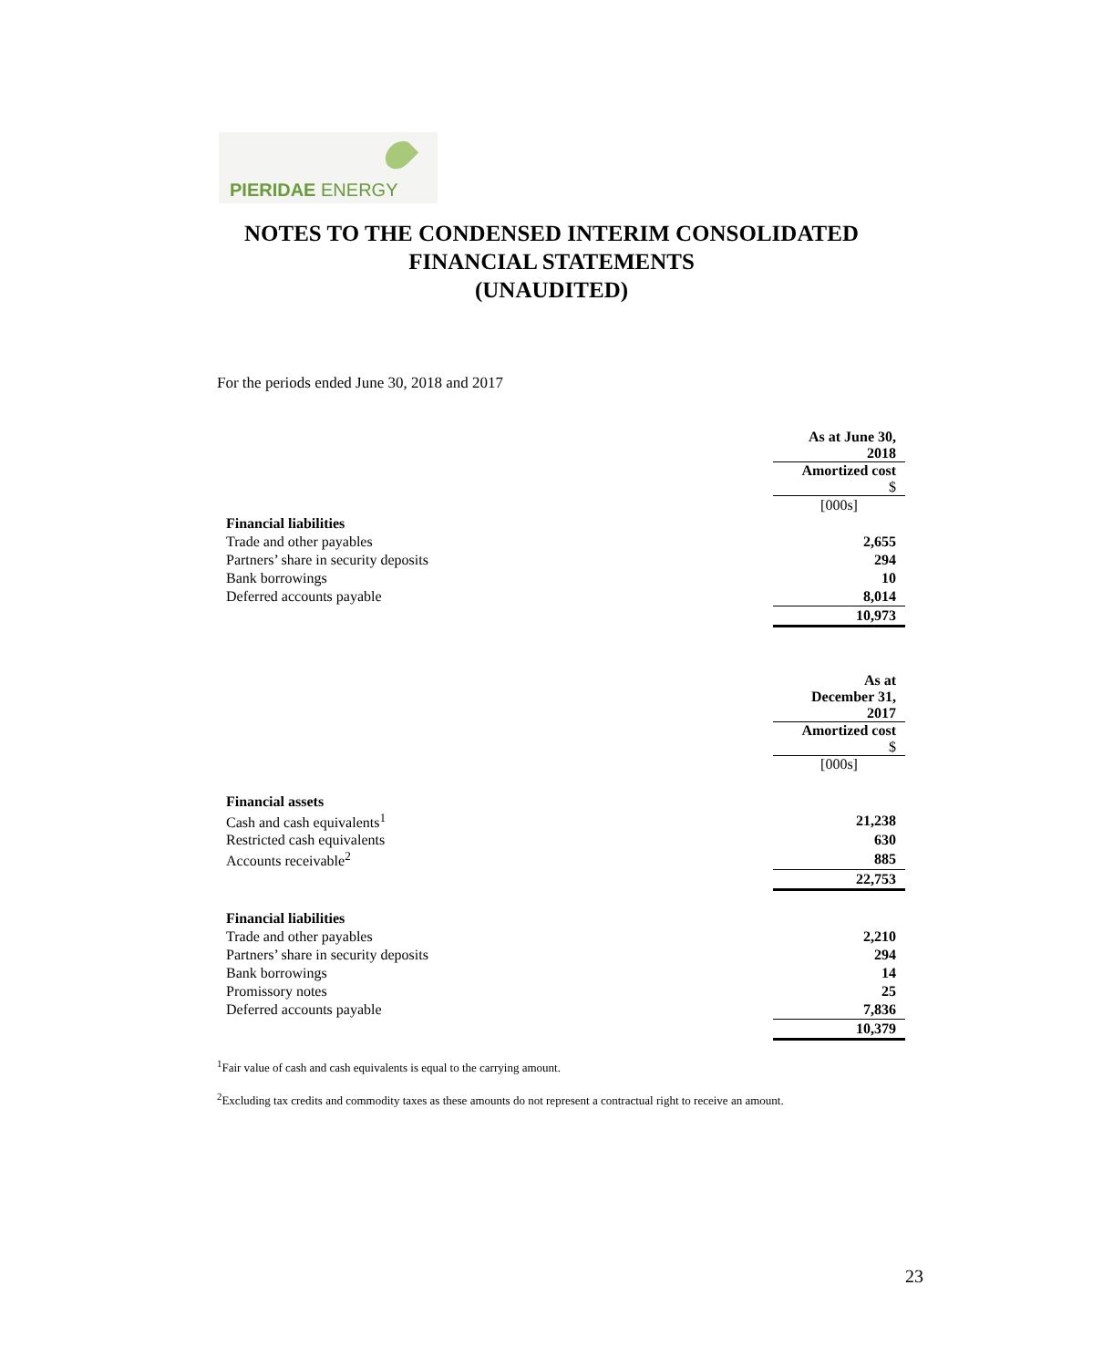PIERIDAE ENERGY
NOTES TO THE CONDENSED INTERIM CONSOLIDATED
FINANCIAL STATEMENTS
(UNAUDITED)
For the periods ended June 30, 2018 and 2017
| | As at June 30, 2018 |
| | Amortized cost $ |
| | [000s] |
| Financial liabilities | |
| Trade and other payables | 2,655 |
| Partners’ share in security deposits | 294 |
| Bank borrowings | 10 |
| Deferred accounts payable | 8,014 |
| | 10,973 |
| | As at December 31, 2017 |
| | Amortized cost $ |
| | [000s] |
| Financial assets | |
| Cash and cash equivalents<sup>1</sup> | 21,238 |
| Restricted cash equivalents | 630 |
| Accounts receivable<sup>2</sup> | 885 |
| | 22,753 |
| Financial liabilities | |
| Trade and other payables | 2,210 |
| Partners’ share in security deposits | 294 |
| Bank borrowings | 14 |
| Promissory notes | 25 |
| Deferred accounts payable | 7,836 |
| | 10,379 |
<sup>1</sup> Fair value of cash and cash equivalents is equal to the carrying amount.
<sup>2</sup> Excluding tax credits and commodity taxes as these amounts do not represent a contractual right to receive an amount.
23